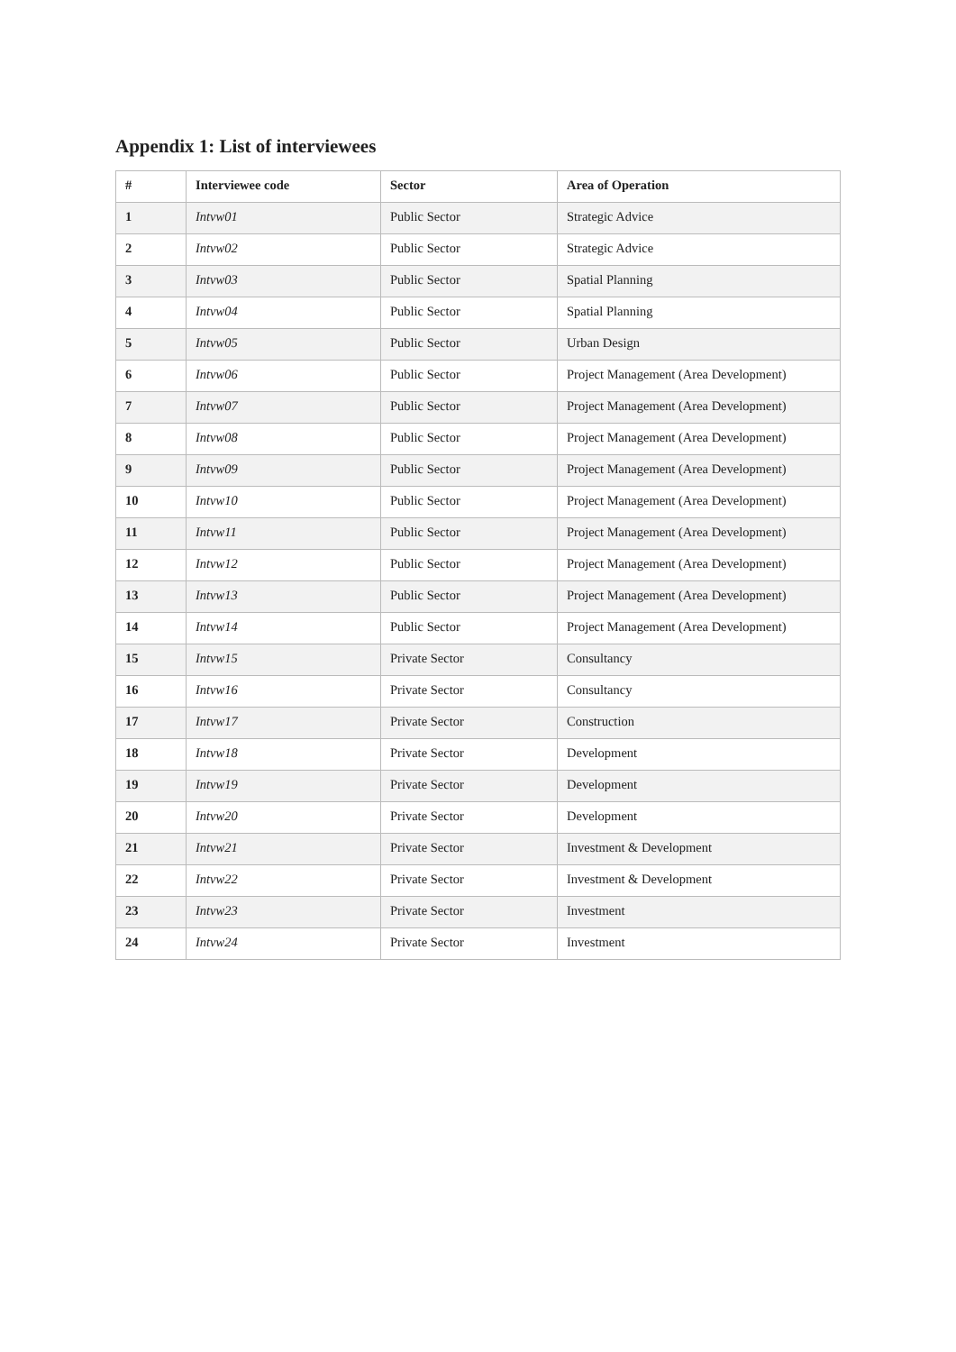Appendix 1: List of interviewees
| # | Interviewee code | Sector | Area of Operation |
| --- | --- | --- | --- |
| 1 | Intvw01 | Public Sector | Strategic Advice |
| 2 | Intvw02 | Public Sector | Strategic Advice |
| 3 | Intvw03 | Public Sector | Spatial Planning |
| 4 | Intvw04 | Public Sector | Spatial Planning |
| 5 | Intvw05 | Public Sector | Urban Design |
| 6 | Intvw06 | Public Sector | Project Management (Area Development) |
| 7 | Intvw07 | Public Sector | Project Management (Area Development) |
| 8 | Intvw08 | Public Sector | Project Management (Area Development) |
| 9 | Intvw09 | Public Sector | Project Management (Area Development) |
| 10 | Intvw10 | Public Sector | Project Management (Area Development) |
| 11 | Intvw11 | Public Sector | Project Management (Area Development) |
| 12 | Intvw12 | Public Sector | Project Management (Area Development) |
| 13 | Intvw13 | Public Sector | Project Management (Area Development) |
| 14 | Intvw14 | Public Sector | Project Management (Area Development) |
| 15 | Intvw15 | Private Sector | Consultancy |
| 16 | Intvw16 | Private Sector | Consultancy |
| 17 | Intvw17 | Private Sector | Construction |
| 18 | Intvw18 | Private Sector | Development |
| 19 | Intvw19 | Private Sector | Development |
| 20 | Intvw20 | Private Sector | Development |
| 21 | Intvw21 | Private Sector | Investment & Development |
| 22 | Intvw22 | Private Sector | Investment & Development |
| 23 | Intvw23 | Private Sector | Investment |
| 24 | Intvw24 | Private Sector | Investment |